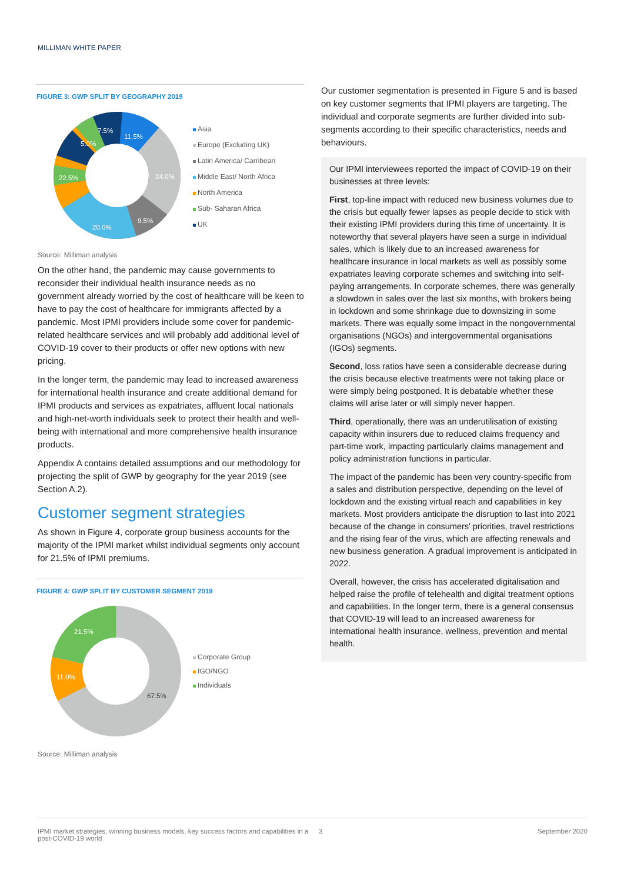MILLIMAN WHITE PAPER
FIGURE 3: GWP SPLIT BY GEOGRAPHY 2019
11.5%
24.0%
9.5%
20.0%
22.5%
5.0%
7.5%
Asia
Europe (Excluding UK)
Latin America/ Carribean
Middle East/ North Africa
North America
Sub- Saharan Africa
UK
Source: Milliman analysis
On the other hand, the pandemic may cause governments to reconsider their individual health insurance needs as no government already worried by the cost of healthcare will be keen to have to pay the cost of healthcare for immigrants affected by a pandemic. Most IPMI providers include some cover for pandemic-related healthcare services and will probably add additional level of COVID-19 cover to their products or offer new options with new pricing.
In the longer term, the pandemic may lead to increased awareness for international health insurance and create additional demand for IPMI products and services as expatriates, affluent local nationals and high-net-worth individuals seek to protect their health and well-being with international and more comprehensive health insurance products.
Appendix A contains detailed assumptions and our methodology for projecting the split of GWP by geography for the year 2019 (see Section A.2).
Customer segment strategies
As shown in Figure 4, corporate group business accounts for the majority of the IPMI market whilst individual segments only account for 21.5% of IPMI premiums.
FIGURE 4: GWP SPLIT BY CUSTOMER SEGMENT 2019
21.5%
11.0%
67.5%
Corporate Group
IGO/NGO
Individuals
Source: Milliman analysis
Our customer segmentation is presented in Figure 5 and is based on key customer segments that IPMI players are targeting. The individual and corporate segments are further divided into sub-segments according to their specific characteristics, needs and behaviours.
Our IPMI interviewees reported the impact of COVID-19 on their businesses at three levels:
First, top-line impact with reduced new business volumes due to the crisis but equally fewer lapses as people decide to stick with their existing IPMI providers during this time of uncertainty. It is noteworthy that several players have seen a surge in individual sales, which is likely due to an increased awareness for healthcare insurance in local markets as well as possibly some expatriates leaving corporate schemes and switching into self-paying arrangements. In corporate schemes, there was generally a slowdown in sales over the last six months, with brokers being in lockdown and some shrinkage due to downsizing in some markets. There was equally some impact in the nongovernmental organisations (NGOs) and intergovernmental organisations (IGOs) segments.
Second, loss ratios have seen a considerable decrease during the crisis because elective treatments were not taking place or were simply being postponed. It is debatable whether these claims will arise later or will simply never happen.
Third, operationally, there was an underutilisation of existing capacity within insurers due to reduced claims frequency and part-time work, impacting particularly claims management and policy administration functions in particular.
The impact of the pandemic has been very country-specific from a sales and distribution perspective, depending on the level of lockdown and the existing virtual reach and capabilities in key markets. Most providers anticipate the disruption to last into 2021 because of the change in consumers' priorities, travel restrictions and the rising fear of the virus, which are affecting renewals and new business generation. A gradual improvement is anticipated in 2022.
Overall, however, the crisis has accelerated digitalisation and helped raise the profile of telehealth and digital treatment options and capabilities. In the longer term, there is a general consensus that COVID-19 will lead to an increased awareness for international health insurance, wellness, prevention and mental health.
IPMI market strategies, winning business models, key success factors and capabilities in a post-COVID-19 world
3 September 2020